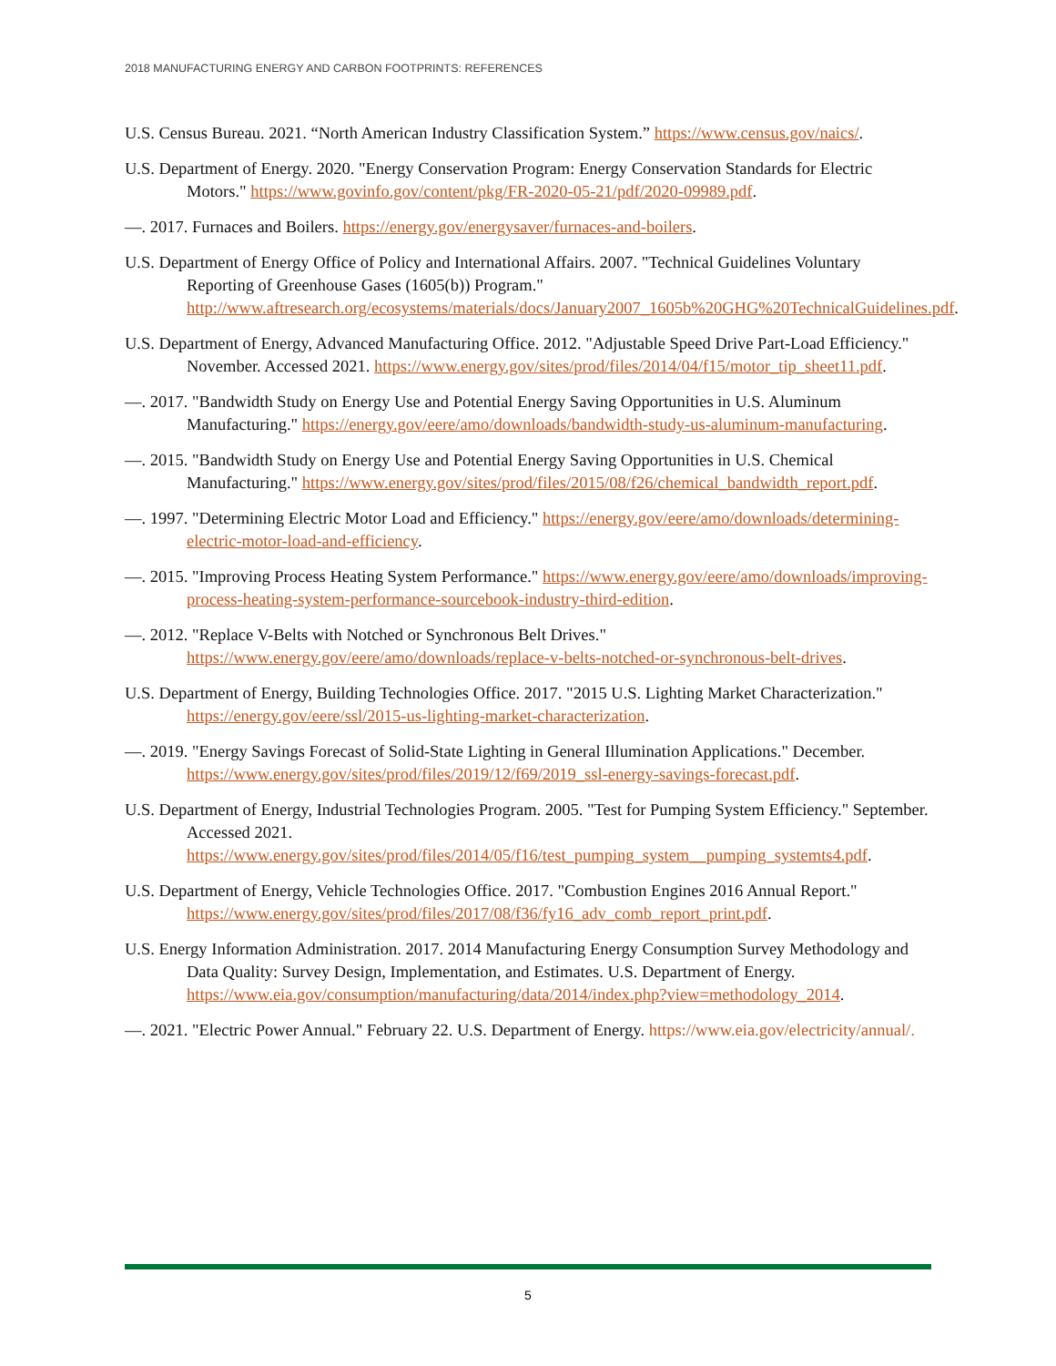2018 MANUFACTURING ENERGY AND CARBON FOOTPRINTS: REFERENCES
U.S. Census Bureau. 2021. “North American Industry Classification System.” https://www.census.gov/naics/.
U.S. Department of Energy. 2020. "Energy Conservation Program: Energy Conservation Standards for Electric Motors." https://www.govinfo.gov/content/pkg/FR-2020-05-21/pdf/2020-09989.pdf.
—. 2017. Furnaces and Boilers. https://energy.gov/energysaver/furnaces-and-boilers.
U.S. Department of Energy Office of Policy and International Affairs. 2007. "Technical Guidelines Voluntary Reporting of Greenhouse Gases (1605(b)) Program." http://www.aftresearch.org/ecosystems/materials/docs/January2007_1605b%20GHG%20TechnicalGuidelines.pdf.
U.S. Department of Energy, Advanced Manufacturing Office. 2012. "Adjustable Speed Drive Part-Load Efficiency." November. Accessed 2021. https://www.energy.gov/sites/prod/files/2014/04/f15/motor_tip_sheet11.pdf.
—. 2017. "Bandwidth Study on Energy Use and Potential Energy Saving Opportunities in U.S. Aluminum Manufacturing." https://energy.gov/eere/amo/downloads/bandwidth-study-us-aluminum-manufacturing.
—. 2015. "Bandwidth Study on Energy Use and Potential Energy Saving Opportunities in U.S. Chemical Manufacturing." https://www.energy.gov/sites/prod/files/2015/08/f26/chemical_bandwidth_report.pdf.
—. 1997. "Determining Electric Motor Load and Efficiency." https://energy.gov/eere/amo/downloads/determining-electric-motor-load-and-efficiency.
—. 2015. "Improving Process Heating System Performance." https://www.energy.gov/eere/amo/downloads/improving-process-heating-system-performance-sourcebook-industry-third-edition.
—. 2012. "Replace V-Belts with Notched or Synchronous Belt Drives." https://www.energy.gov/eere/amo/downloads/replace-v-belts-notched-or-synchronous-belt-drives.
U.S. Department of Energy, Building Technologies Office. 2017. "2015 U.S. Lighting Market Characterization." https://energy.gov/eere/ssl/2015-us-lighting-market-characterization.
—. 2019. "Energy Savings Forecast of Solid-State Lighting in General Illumination Applications." December. https://www.energy.gov/sites/prod/files/2019/12/f69/2019_ssl-energy-savings-forecast.pdf.
U.S. Department of Energy, Industrial Technologies Program. 2005. "Test for Pumping System Efficiency." September. Accessed 2021. https://www.energy.gov/sites/prod/files/2014/05/f16/test_pumping_system__pumping_systemts4.pdf.
U.S. Department of Energy, Vehicle Technologies Office. 2017. "Combustion Engines 2016 Annual Report." https://www.energy.gov/sites/prod/files/2017/08/f36/fy16_adv_comb_report_print.pdf.
U.S. Energy Information Administration. 2017. 2014 Manufacturing Energy Consumption Survey Methodology and Data Quality: Survey Design, Implementation, and Estimates. U.S. Department of Energy. https://www.eia.gov/consumption/manufacturing/data/2014/index.php?view=methodology_2014.
—. 2021. "Electric Power Annual." February 22. U.S. Department of Energy. https://www.eia.gov/electricity/annual/.
5